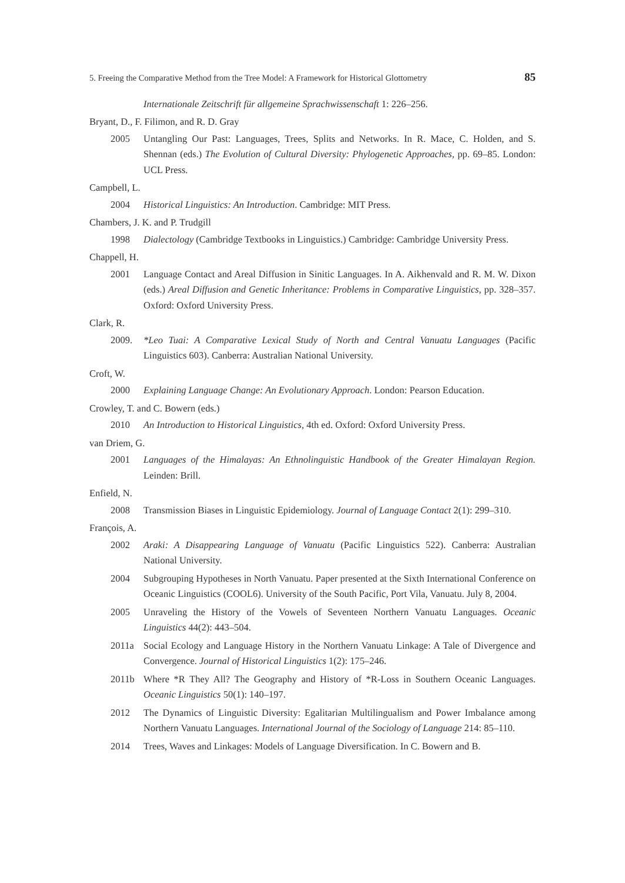5. Freeing the Comparative Method from the Tree Model: A Framework for Historical Glottometry 85
Internationale Zeitschrift für allgemeine Sprachwissenschaft 1: 226–256.
Bryant, D., F. Filimon, and R. D. Gray
2005 Untangling Our Past: Languages, Trees, Splits and Networks. In R. Mace, C. Holden, and S. Shennan (eds.) The Evolution of Cultural Diversity: Phylogenetic Approaches, pp. 69–85. London: UCL Press.
Campbell, L.
2004 Historical Linguistics: An Introduction. Cambridge: MIT Press.
Chambers, J. K. and P. Trudgill
1998 Dialectology (Cambridge Textbooks in Linguistics.) Cambridge: Cambridge University Press.
Chappell, H.
2001 Language Contact and Areal Diffusion in Sinitic Languages. In A. Aikhenvald and R. M. W. Dixon (eds.) Areal Diffusion and Genetic Inheritance: Problems in Comparative Linguistics, pp. 328–357. Oxford: Oxford University Press.
Clark, R.
2009. *Leo Tuai: A Comparative Lexical Study of North and Central Vanuatu Languages (Pacific Linguistics 603). Canberra: Australian National University.
Croft, W.
2000 Explaining Language Change: An Evolutionary Approach. London: Pearson Education.
Crowley, T. and C. Bowern (eds.)
2010 An Introduction to Historical Linguistics, 4th ed. Oxford: Oxford University Press.
van Driem, G.
2001 Languages of the Himalayas: An Ethnolinguistic Handbook of the Greater Himalayan Region. Leinden: Brill.
Enfield, N.
2008 Transmission Biases in Linguistic Epidemiology. Journal of Language Contact 2(1): 299–310.
François, A.
2002 Araki: A Disappearing Language of Vanuatu (Pacific Linguistics 522). Canberra: Australian National University.
2004 Subgrouping Hypotheses in North Vanuatu. Paper presented at the Sixth International Conference on Oceanic Linguistics (COOL6). University of the South Pacific, Port Vila, Vanuatu. July 8, 2004.
2005 Unraveling the History of the Vowels of Seventeen Northern Vanuatu Languages. Oceanic Linguistics 44(2): 443–504.
2011a Social Ecology and Language History in the Northern Vanuatu Linkage: A Tale of Divergence and Convergence. Journal of Historical Linguistics 1(2): 175–246.
2011b Where *R They All? The Geography and History of *R-Loss in Southern Oceanic Languages. Oceanic Linguistics 50(1): 140–197.
2012 The Dynamics of Linguistic Diversity: Egalitarian Multilingualism and Power Imbalance among Northern Vanuatu Languages. International Journal of the Sociology of Language 214: 85–110.
2014 Trees, Waves and Linkages: Models of Language Diversification. In C. Bowern and B.